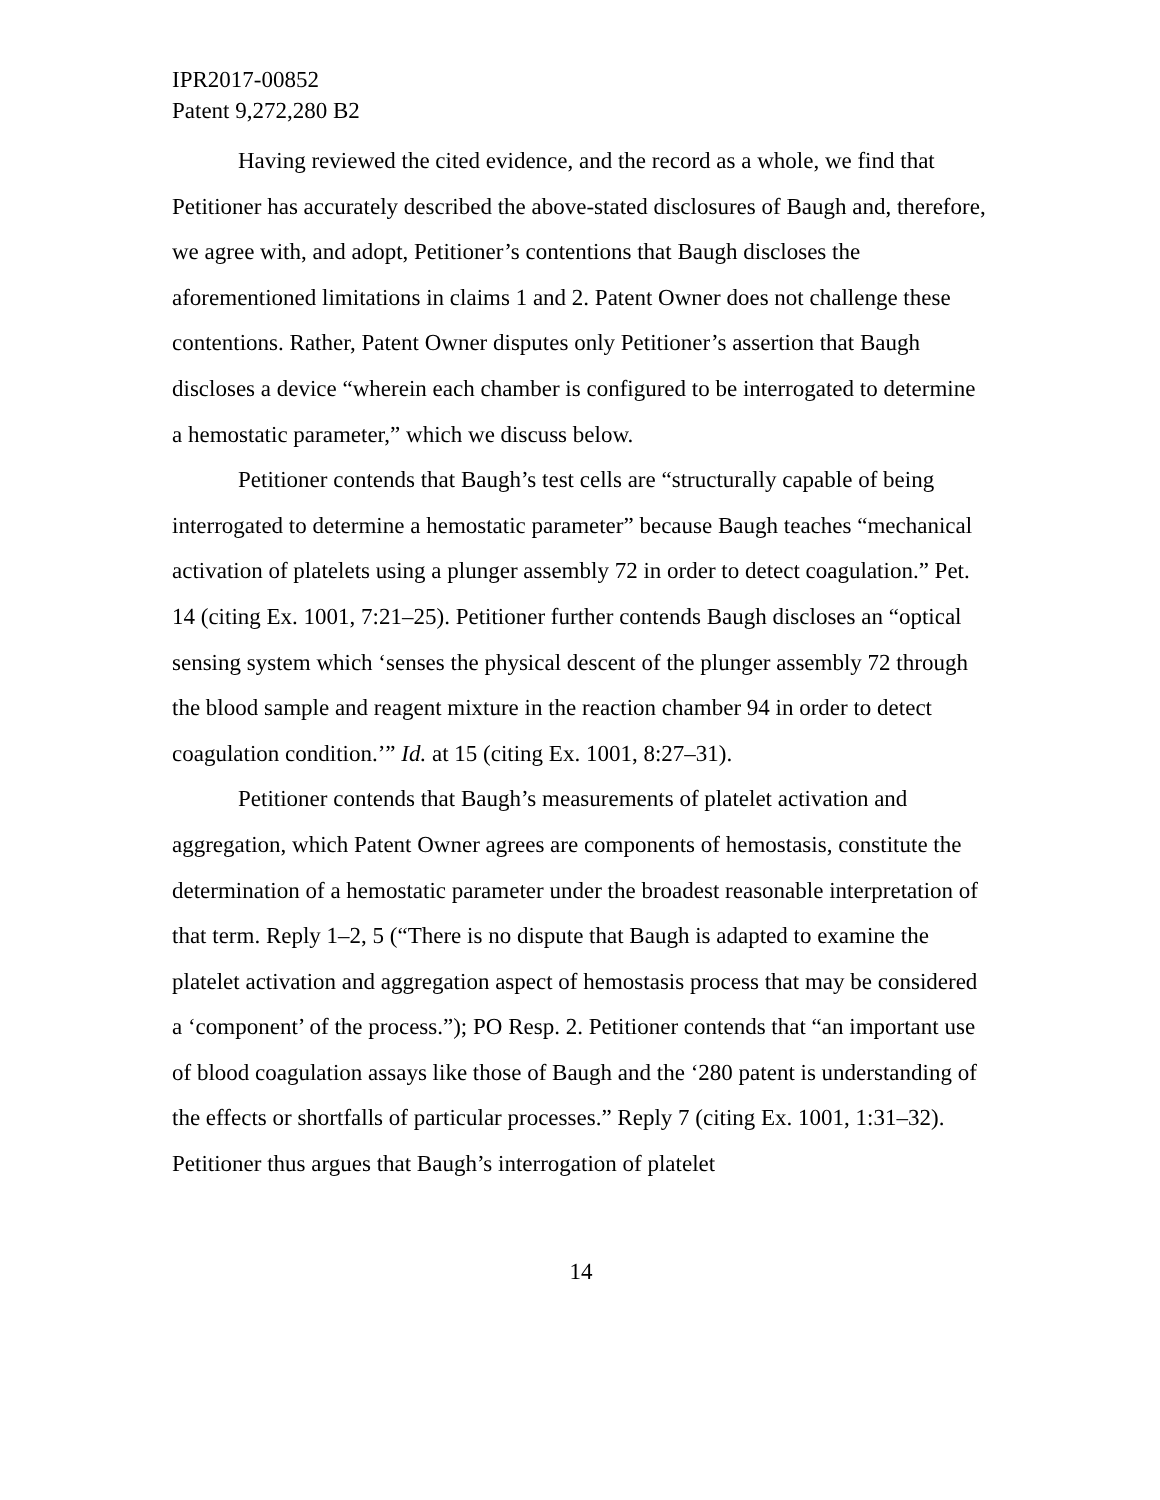IPR2017-00852
Patent 9,272,280 B2
Having reviewed the cited evidence, and the record as a whole, we find that Petitioner has accurately described the above-stated disclosures of Baugh and, therefore, we agree with, and adopt, Petitioner’s contentions that Baugh discloses the aforementioned limitations in claims 1 and 2. Patent Owner does not challenge these contentions. Rather, Patent Owner disputes only Petitioner’s assertion that Baugh discloses a device “wherein each chamber is configured to be interrogated to determine a hemostatic parameter,” which we discuss below.
Petitioner contends that Baugh’s test cells are “structurally capable of being interrogated to determine a hemostatic parameter” because Baugh teaches “mechanical activation of platelets using a plunger assembly 72 in order to detect coagulation.” Pet. 14 (citing Ex. 1001, 7:21–25). Petitioner further contends Baugh discloses an “optical sensing system which ‘senses the physical descent of the plunger assembly 72 through the blood sample and reagent mixture in the reaction chamber 94 in order to detect coagulation condition.’” Id. at 15 (citing Ex. 1001, 8:27–31).
Petitioner contends that Baugh’s measurements of platelet activation and aggregation, which Patent Owner agrees are components of hemostasis, constitute the determination of a hemostatic parameter under the broadest reasonable interpretation of that term. Reply 1–2, 5 (“There is no dispute that Baugh is adapted to examine the platelet activation and aggregation aspect of hemostasis process that may be considered a ‘component’ of the process.”); PO Resp. 2. Petitioner contends that “an important use of blood coagulation assays like those of Baugh and the ‘280 patent is understanding of the effects or shortfalls of particular processes.” Reply 7 (citing Ex. 1001, 1:31–32). Petitioner thus argues that Baugh’s interrogation of platelet
14